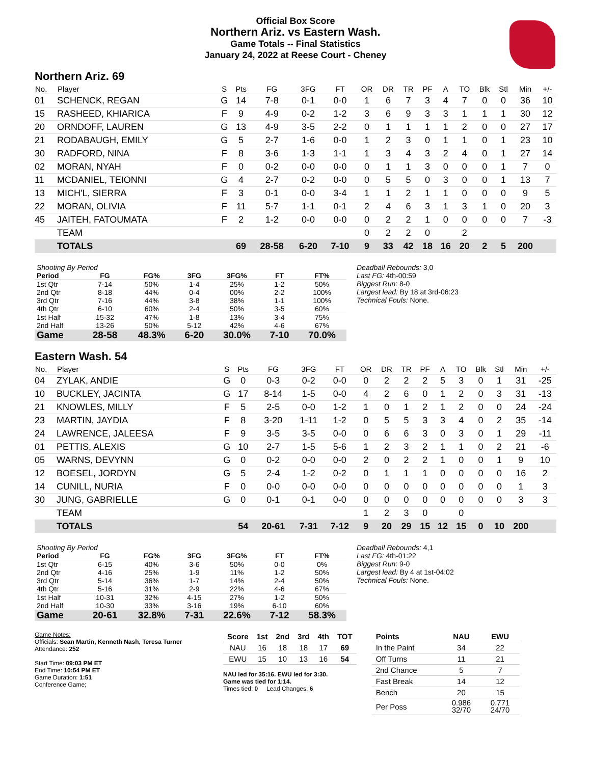Official Box Score
Northern Ariz. vs Eastern Wash.
Game Totals -- Final Statistics
January 24, 2022 at Reese Court - Cheney
Northern Ariz. 69
| No. | Player | S | Pts | FG | 3FG | FT | OR | DR | TR | PF | A | TO | Blk | Stl | Min | +/- |
| --- | --- | --- | --- | --- | --- | --- | --- | --- | --- | --- | --- | --- | --- | --- | --- | --- |
| 01 | SCHENCK, REGAN | G | 14 | 7-8 | 0-1 | 0-0 | 1 | 6 | 7 | 3 | 4 | 7 | 0 | 0 | 36 | 10 |
| 15 | RASHEED, KHIARICA | F | 9 | 4-9 | 0-2 | 1-2 | 3 | 6 | 9 | 3 | 3 | 1 | 1 | 1 | 30 | 12 |
| 20 | ORNDOFF, LAUREN | G | 13 | 4-9 | 3-5 | 2-2 | 0 | 1 | 1 | 1 | 1 | 2 | 0 | 0 | 27 | 17 |
| 21 | RODABAUGH, EMILY | G | 5 | 2-7 | 1-6 | 0-0 | 1 | 2 | 3 | 0 | 1 | 1 | 0 | 1 | 23 | 10 |
| 30 | RADFORD, NINA | F | 8 | 3-6 | 1-3 | 1-1 | 1 | 3 | 4 | 3 | 2 | 4 | 0 | 1 | 27 | 14 |
| 02 | MORAN, NYAH | F | 0 | 0-2 | 0-0 | 0-0 | 0 | 1 | 1 | 3 | 0 | 0 | 0 | 1 | 7 | 0 |
| 11 | MCDANIEL, TEIONNI | G | 4 | 2-7 | 0-2 | 0-0 | 0 | 5 | 5 | 0 | 3 | 0 | 0 | 1 | 13 | 7 |
| 13 | MICH'L, SIERRA | F | 3 | 0-1 | 0-0 | 3-4 | 1 | 1 | 2 | 1 | 1 | 0 | 0 | 0 | 9 | 5 |
| 22 | MORAN, OLIVIA | F | 11 | 5-7 | 1-1 | 0-1 | 2 | 4 | 6 | 3 | 1 | 3 | 1 | 0 | 20 | 3 |
| 45 | JAITEH, FATOUMATA | F | 2 | 1-2 | 0-0 | 0-0 | 0 | 2 | 2 | 1 | 0 | 0 | 0 | 0 | 7 | -3 |
| | TEAM | | | | | | 0 | 2 | 2 | 0 | | 2 | | | | |
| | TOTALS | | 69 | 28-58 | 6-20 | 7-10 | 9 | 33 | 42 | 18 | 16 | 20 | 2 | 5 | 200 | |
| Shooting By Period | | | | | | |
| Period | FG | FG% | 3FG | 3FG% | FT | FT% |
| 1st Qtr | 7-14 | 50% | 1-4 | 25% | 1-2 | 50% |
| 2nd Qtr | 8-18 | 44% | 0-4 | 00% | 2-2 | 100% |
| 3rd Qtr | 7-16 | 44% | 3-8 | 38% | 1-1 | 100% |
| 4th Qtr | 6-10 | 60% | 2-4 | 50% | 3-5 | 60% |
| 1st Half | 15-32 | 47% | 1-8 | 13% | 3-4 | 75% |
| 2nd Half | 13-26 | 50% | 5-12 | 42% | 4-6 | 67% |
| Game | 28-58 | 48.3% | 6-20 | 30.0% | 7-10 | 70.0% |
Deadball Rebounds: 3,0
Last FG: 4th-00:59
Biggest Run: 8-0
Largest lead: By 18 at 3rd-06:23
Technical Fouls: None.
Eastern Wash. 54
| No. | Player | S | Pts | FG | 3FG | FT | OR | DR | TR | PF | A | TO | Blk | Stl | Min | +/- |
| --- | --- | --- | --- | --- | --- | --- | --- | --- | --- | --- | --- | --- | --- | --- | --- | --- |
| 04 | ZYLAK, ANDIE | G | 0 | 0-3 | 0-2 | 0-0 | 0 | 2 | 2 | 2 | 5 | 3 | 0 | 1 | 31 | -25 |
| 10 | BUCKLEY, JACINTA | G | 17 | 8-14 | 1-5 | 0-0 | 4 | 2 | 6 | 0 | 1 | 2 | 0 | 3 | 31 | -13 |
| 21 | KNOWLES, MILLY | F | 5 | 2-5 | 0-0 | 1-2 | 1 | 0 | 1 | 2 | 1 | 2 | 0 | 0 | 24 | -24 |
| 23 | MARTIN, JAYDIA | F | 8 | 3-20 | 1-11 | 1-2 | 0 | 5 | 5 | 3 | 3 | 4 | 0 | 2 | 35 | -14 |
| 24 | LAWRENCE, JALEESA | F | 9 | 3-5 | 3-5 | 0-0 | 0 | 6 | 6 | 3 | 0 | 3 | 0 | 1 | 29 | -11 |
| 01 | PETTIS, ALEXIS | G | 10 | 2-7 | 1-5 | 5-6 | 1 | 2 | 3 | 2 | 1 | 1 | 0 | 2 | 21 | -6 |
| 05 | WARNS, DEVYNN | G | 0 | 0-2 | 0-0 | 0-0 | 2 | 0 | 2 | 2 | 1 | 0 | 0 | 1 | 9 | 10 |
| 12 | BOESEL, JORDYN | G | 5 | 2-4 | 1-2 | 0-2 | 0 | 1 | 1 | 1 | 0 | 0 | 0 | 0 | 16 | 2 |
| 14 | CUNILL, NURIA | F | 0 | 0-0 | 0-0 | 0-0 | 0 | 0 | 0 | 0 | 0 | 0 | 0 | 0 | 1 | 3 |
| 30 | JUNG, GABRIELLE | G | 0 | 0-1 | 0-1 | 0-0 | 0 | 0 | 0 | 0 | 0 | 0 | 0 | 0 | 3 | 3 |
| | TEAM | | | | | | 1 | 2 | 3 | 0 | | 0 | | | | |
| | TOTALS | | 54 | 20-61 | 7-31 | 7-12 | 9 | 20 | 29 | 15 | 12 | 15 | 0 | 10 | 200 | |
| Shooting By Period | | | | | | |
| Period | FG | FG% | 3FG | 3FG% | FT | FT% |
| 1st Qtr | 6-15 | 40% | 3-6 | 50% | 0-0 | 0% |
| 2nd Qtr | 4-16 | 25% | 1-9 | 11% | 1-2 | 50% |
| 3rd Qtr | 5-14 | 36% | 1-7 | 14% | 2-4 | 50% |
| 4th Qtr | 5-16 | 31% | 2-9 | 22% | 4-6 | 67% |
| 1st Half | 10-31 | 32% | 4-15 | 27% | 1-2 | 50% |
| 2nd Half | 10-30 | 33% | 3-16 | 19% | 6-10 | 60% |
| Game | 20-61 | 32.8% | 7-31 | 22.6% | 7-12 | 58.3% |
Deadball Rebounds: 4,1
Last FG: 4th-01:22
Biggest Run: 9-0
Largest lead: By 4 at 1st-04:02
Technical Fouls: None.
Game Notes:
Officials: Sean Martin, Kenneth Nash, Teresa Turner
Attendance: 252
Start Time: 09:03 PM ET
End Time: 10:54 PM ET
Game Duration: 1:51
Conference Game;
| Score | 1st | 2nd | 3rd | 4th | TOT |
| --- | --- | --- | --- | --- | --- |
| NAU | 16 | 18 | 18 | 17 | 69 |
| EWU | 15 | 10 | 13 | 16 | 54 |
NAU led for 35:16. EWU led for 3:30.
Game was tied for 1:14.
Times tied: 0 Lead Changes: 6
| Points | NAU | EWU |
| --- | --- | --- |
| In the Paint | 34 | 22 |
| Off Turns | 11 | 21 |
| 2nd Chance | 5 | 7 |
| Fast Break | 14 | 12 |
| Bench | 20 | 15 |
| Per Poss | 0.986 32/70 | 0.771 24/70 |